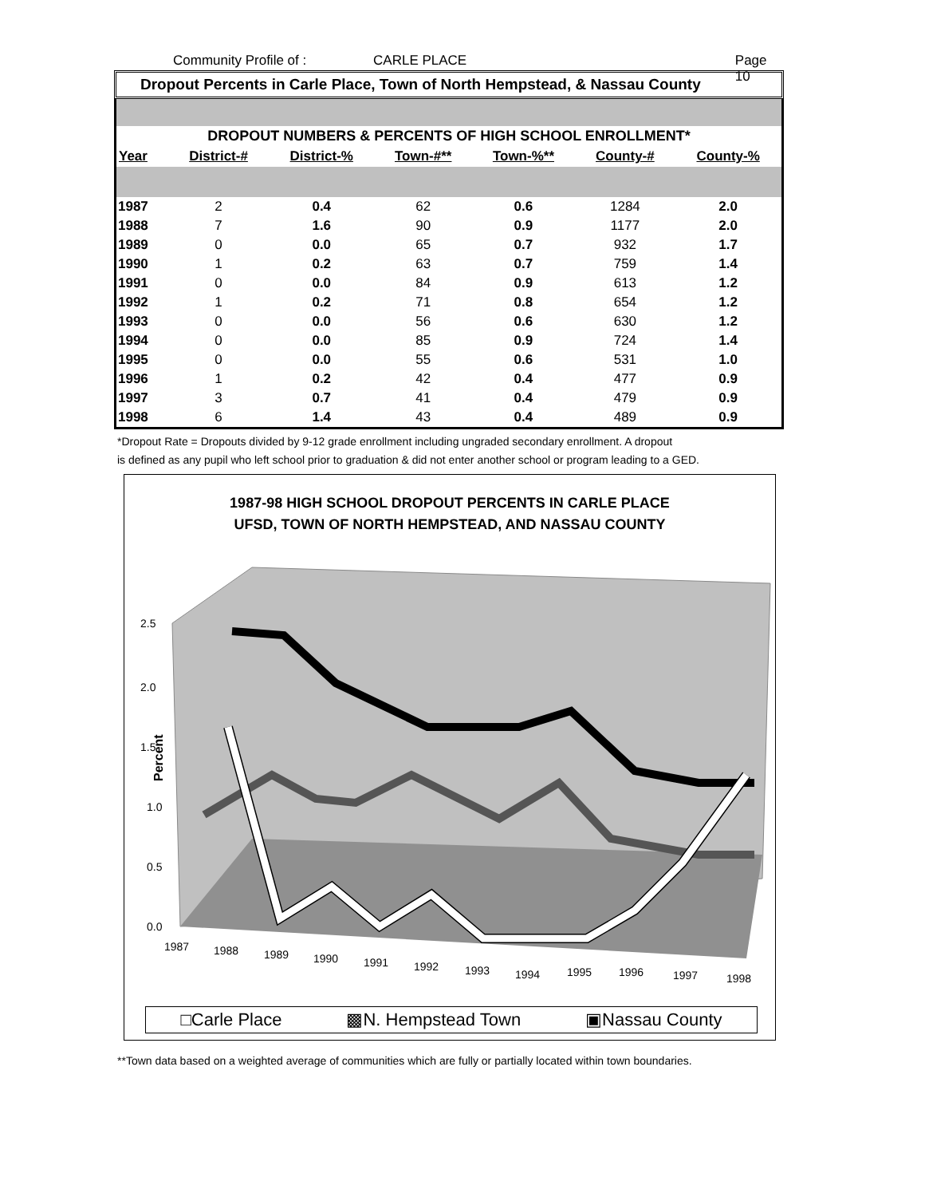Community Profile of : CARLE PLACE Page 10
Dropout Percents in Carle Place, Town of North Hempstead, & Nassau County
| DROPOUT NUMBERS & PERCENTS OF HIGH SCHOOL ENROLLMENT* | | | | | | |
| Year | District-# | District-% | Town-#** | Town-%** | County-# | County-% |
| 1987 | 2 | 0.4 | 62 | 0.6 | 1284 | 2.0 |
| 1988 | 7 | 1.6 | 90 | 0.9 | 1177 | 2.0 |
| 1989 | 0 | 0.0 | 65 | 0.7 | 932 | 1.7 |
| 1990 | 1 | 0.2 | 63 | 0.7 | 759 | 1.4 |
| 1991 | 0 | 0.0 | 84 | 0.9 | 613 | 1.2 |
| 1992 | 1 | 0.2 | 71 | 0.8 | 654 | 1.2 |
| 1993 | 0 | 0.0 | 56 | 0.6 | 630 | 1.2 |
| 1994 | 0 | 0.0 | 85 | 0.9 | 724 | 1.4 |
| 1995 | 0 | 0.0 | 55 | 0.6 | 531 | 1.0 |
| 1996 | 1 | 0.2 | 42 | 0.4 | 477 | 0.9 |
| 1997 | 3 | 0.7 | 41 | 0.4 | 479 | 0.9 |
| 1998 | 6 | 1.4 | 43 | 0.4 | 489 | 0.9 |
*Dropout Rate = Dropouts divided by 9-12 grade enrollment including ungraded secondary enrollment. A dropout
is defined as any pupil who left school prior to graduation & did not enter another school or program leading to a GED.
1987-98 HIGH SCHOOL DROPOUT PERCENTS IN CARLE PLACE
UFSD, TOWN OF NORTH HEMPSTEAD, AND NASSAU COUNTY
2.5
2.0
1.5
1.0
0.5
0.0
Percent
1987
1988
1989
1990
1991
1992
1993
1994
1995
1996
1997
1998
□Carle Place ▩N. Hempstead Town ▣Nassau County
**Town data based on a weighted average of communities which are fully or partially located within town boundaries.